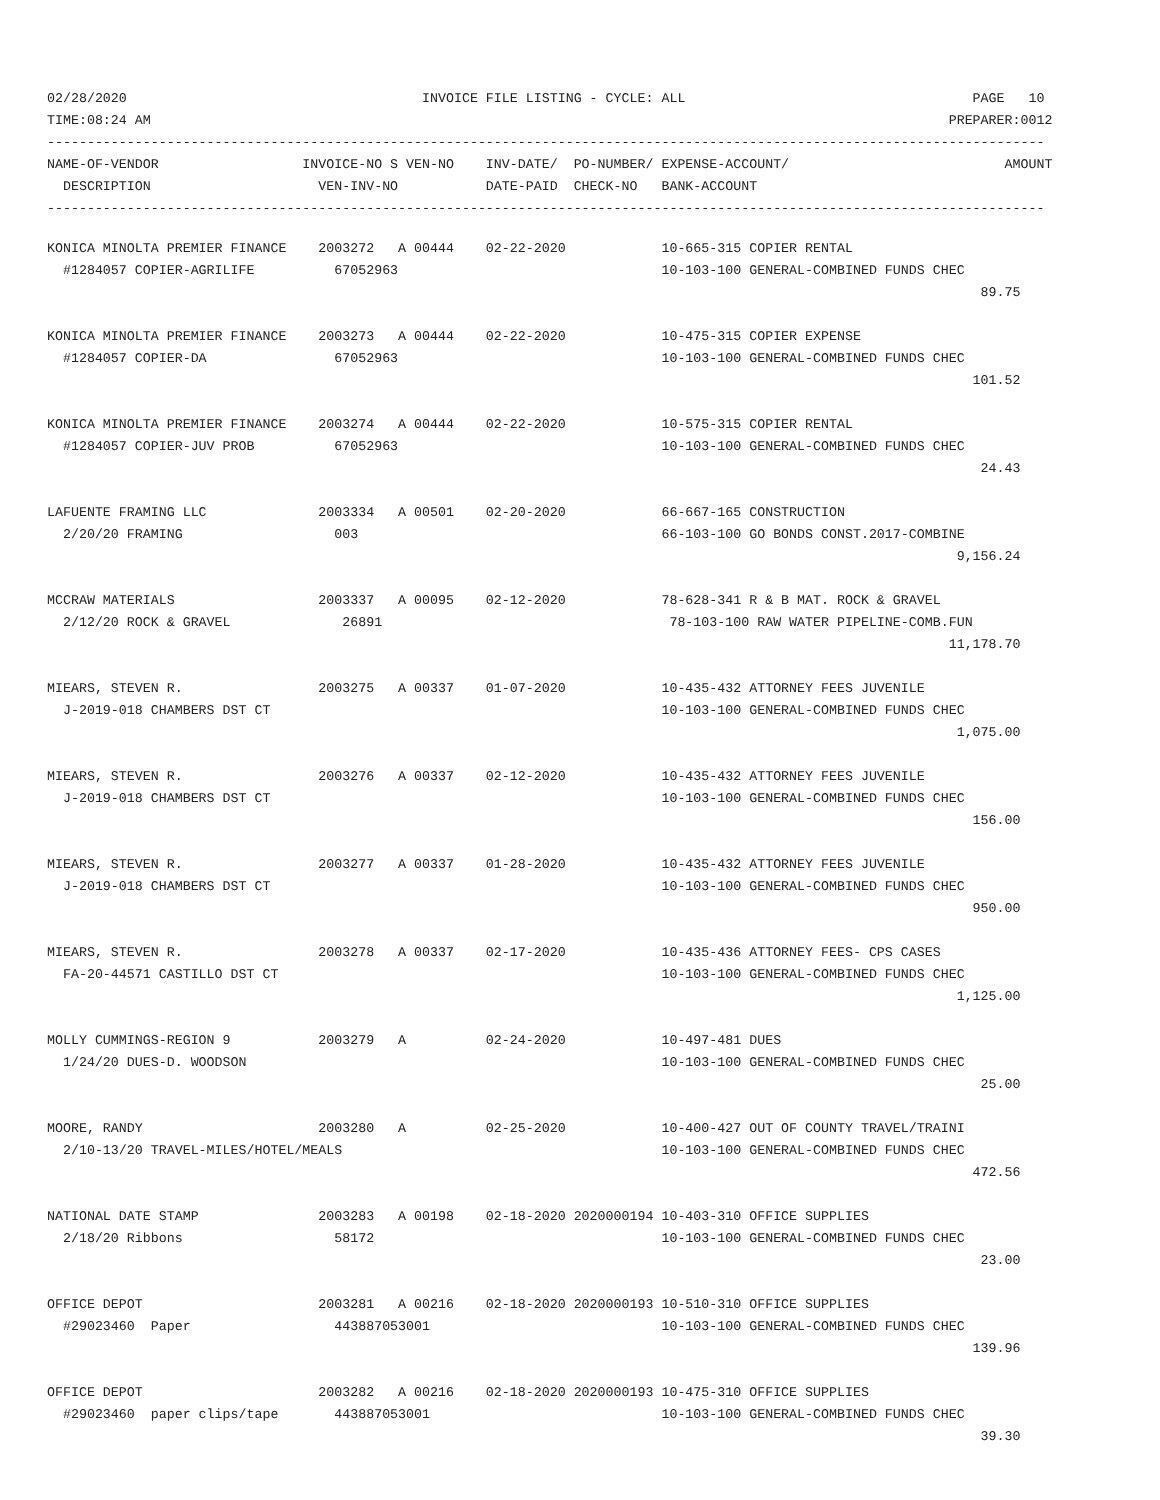02/28/2020                                     INVOICE FILE LISTING - CYCLE: ALL                                    PAGE   10
TIME:08:24 AM                                                                                                    PREPARER:0012
-----------------------------------------------------------------------------------------------------------------------------
NAME-OF-VENDOR                  INVOICE-NO S VEN-NO    INV-DATE/  PO-NUMBER/ EXPENSE-ACCOUNT/                           AMOUNT
  DESCRIPTION                     VEN-INV-NO           DATE-PAID  CHECK-NO   BANK-ACCOUNT
-----------------------------------------------------------------------------------------------------------------------------
KONICA MINOLTA PREMIER FINANCE    2003272   A 00444    02-22-2020            10-665-315 COPIER RENTAL
  #1284057 COPIER-AGRILIFE          67052963                                 10-103-100 GENERAL-COMBINED FUNDS CHEC
                                                                                                                     89.75

KONICA MINOLTA PREMIER FINANCE    2003273   A 00444    02-22-2020            10-475-315 COPIER EXPENSE
  #1284057 COPIER-DA                67052963                                 10-103-100 GENERAL-COMBINED FUNDS CHEC
                                                                                                                    101.52

KONICA MINOLTA PREMIER FINANCE    2003274   A 00444    02-22-2020            10-575-315 COPIER RENTAL
  #1284057 COPIER-JUV PROB          67052963                                 10-103-100 GENERAL-COMBINED FUNDS CHEC
                                                                                                                     24.43

LAFUENTE FRAMING LLC              2003334   A 00501    02-20-2020            66-667-165 CONSTRUCTION
  2/20/20 FRAMING                   003                                      66-103-100 GO BONDS CONST.2017-COMBINE
                                                                                                                  9,156.24

MCCRAW MATERIALS                  2003337   A 00095    02-12-2020            78-628-341 R & B MAT. ROCK & GRAVEL
  2/12/20 ROCK & GRAVEL              26891                                    78-103-100 RAW WATER PIPELINE-COMB.FUN
                                                                                                                 11,178.70

MIEARS, STEVEN R.                 2003275   A 00337    01-07-2020            10-435-432 ATTORNEY FEES JUVENILE
  J-2019-018 CHAMBERS DST CT                                                 10-103-100 GENERAL-COMBINED FUNDS CHEC
                                                                                                                  1,075.00

MIEARS, STEVEN R.                 2003276   A 00337    02-12-2020            10-435-432 ATTORNEY FEES JUVENILE
  J-2019-018 CHAMBERS DST CT                                                 10-103-100 GENERAL-COMBINED FUNDS CHEC
                                                                                                                    156.00

MIEARS, STEVEN R.                 2003277   A 00337    01-28-2020            10-435-432 ATTORNEY FEES JUVENILE
  J-2019-018 CHAMBERS DST CT                                                 10-103-100 GENERAL-COMBINED FUNDS CHEC
                                                                                                                    950.00

MIEARS, STEVEN R.                 2003278   A 00337    02-17-2020            10-435-436 ATTORNEY FEES- CPS CASES
  FA-20-44571 CASTILLO DST CT                                                10-103-100 GENERAL-COMBINED FUNDS CHEC
                                                                                                                  1,125.00

MOLLY CUMMINGS-REGION 9           2003279   A          02-24-2020            10-497-481 DUES
  1/24/20 DUES-D. WOODSON                                                    10-103-100 GENERAL-COMBINED FUNDS CHEC
                                                                                                                     25.00

MOORE, RANDY                      2003280   A          02-25-2020            10-400-427 OUT OF COUNTY TRAVEL/TRAINI
  2/10-13/20 TRAVEL-MILES/HOTEL/MEALS                                        10-103-100 GENERAL-COMBINED FUNDS CHEC
                                                                                                                    472.56

NATIONAL DATE STAMP               2003283   A 00198    02-18-2020 2020000194 10-403-310 OFFICE SUPPLIES
  2/18/20 Ribbons                   58172                                    10-103-100 GENERAL-COMBINED FUNDS CHEC
                                                                                                                     23.00

OFFICE DEPOT                      2003281   A 00216    02-18-2020 2020000193 10-510-310 OFFICE SUPPLIES
  #29023460  Paper                  443887053001                             10-103-100 GENERAL-COMBINED FUNDS CHEC
                                                                                                                    139.96

OFFICE DEPOT                      2003282   A 00216    02-18-2020 2020000193 10-475-310 OFFICE SUPPLIES
  #29023460  paper clips/tape       443887053001                             10-103-100 GENERAL-COMBINED FUNDS CHEC
                                                                                                                     39.30